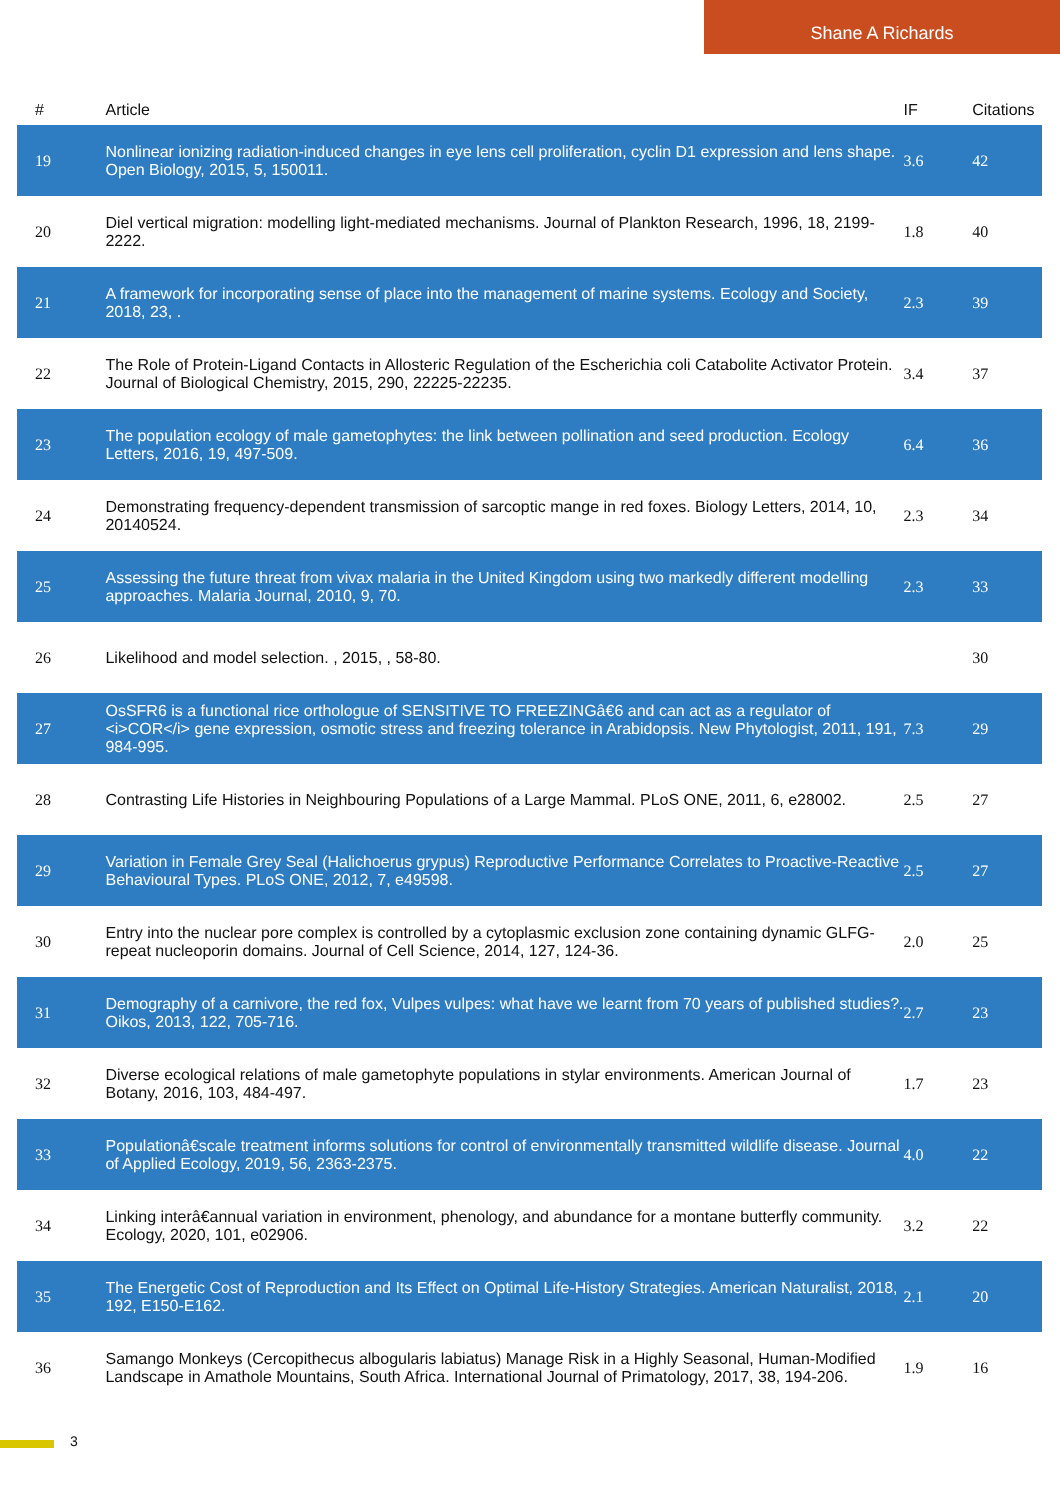Shane A Richards
| # | Article | IF | Citations |
| --- | --- | --- | --- |
| 19 | Nonlinear ionizing radiation-induced changes in eye lens cell proliferation, cyclin D1 expression and lens shape. Open Biology, 2015, 5, 150011. | 3.6 | 42 |
| 20 | Diel vertical migration: modelling light-mediated mechanisms. Journal of Plankton Research, 1996, 18, 2199-2222. | 1.8 | 40 |
| 21 | A framework for incorporating sense of place into the management of marine systems. Ecology and Society, 2018, 23, . | 2.3 | 39 |
| 22 | The Role of Protein-Ligand Contacts in Allosteric Regulation of the Escherichia coli Catabolite Activator Protein. Journal of Biological Chemistry, 2015, 290, 22225-22235. | 3.4 | 37 |
| 23 | The population ecology of male gametophytes: the link between pollination and seed production. Ecology Letters, 2016, 19, 497-509. | 6.4 | 36 |
| 24 | Demonstrating frequency-dependent transmission of sarcoptic mange in red foxes. Biology Letters, 2014, 10, 20140524. | 2.3 | 34 |
| 25 | Assessing the future threat from vivax malaria in the United Kingdom using two markedly different modelling approaches. Malaria Journal, 2010, 9, 70. | 2.3 | 33 |
| 26 | Likelihood and model selection. , 2015, , 58-80. | | 30 |
| 27 | OsSFR6 is a functional rice orthologue of SENSITIVE TO FREEZINGâ€6 and can act as a regulator of <i>COR</i> gene expression, osmotic stress and freezing tolerance in Arabidopsis. New Phytologist, 2011, 191, 984-995. | 7.3 | 29 |
| 28 | Contrasting Life Histories in Neighbouring Populations of a Large Mammal. PLoS ONE, 2011, 6, e28002. | 2.5 | 27 |
| 29 | Variation in Female Grey Seal (Halichoerus grypus) Reproductive Performance Correlates to Proactive-Reactive Behavioural Types. PLoS ONE, 2012, 7, e49598. | 2.5 | 27 |
| 30 | Entry into the nuclear pore complex is controlled by a cytoplasmic exclusion zone containing dynamic GLFG-repeat nucleoporin domains. Journal of Cell Science, 2014, 127, 124-36. | 2.0 | 25 |
| 31 | Demography of a carnivore, the red fox, Vulpes vulpes: what have we learnt from 70 years of published studies?. Oikos, 2013, 122, 705-716. | 2.7 | 23 |
| 32 | Diverse ecological relations of male gametophyte populations in stylar environments. American Journal of Botany, 2016, 103, 484-497. | 1.7 | 23 |
| 33 | Populationâ€scale treatment informs solutions for control of environmentally transmitted wildlife disease. Journal of Applied Ecology, 2019, 56, 2363-2375. | 4.0 | 22 |
| 34 | Linking interâ€annual variation in environment, phenology, and abundance for a montane butterfly community. Ecology, 2020, 101, e02906. | 3.2 | 22 |
| 35 | The Energetic Cost of Reproduction and Its Effect on Optimal Life-History Strategies. American Naturalist, 2018, 192, E150-E162. | 2.1 | 20 |
| 36 | Samango Monkeys (Cercopithecus albogularis labiatus) Manage Risk in a Highly Seasonal, Human-Modified Landscape in Amathole Mountains, South Africa. International Journal of Primatology, 2017, 38, 194-206. | 1.9 | 16 |
3